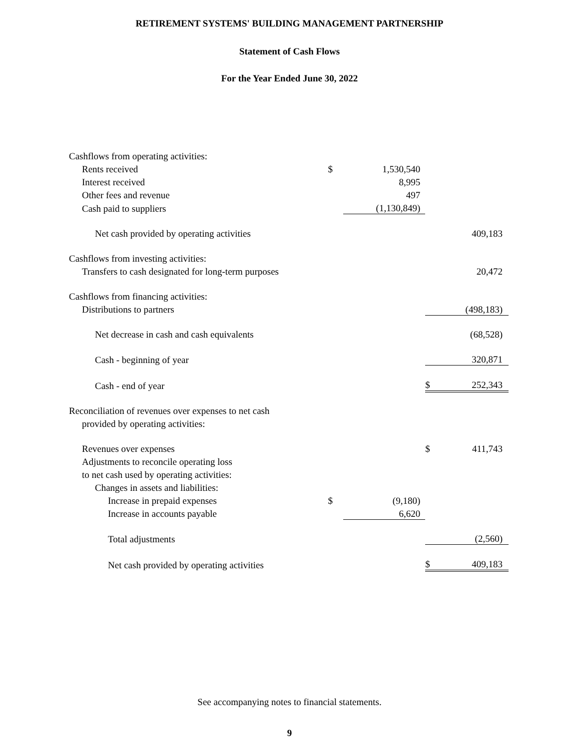RETIREMENT SYSTEMS' BUILDING MANAGEMENT PARTNERSHIP
Statement of Cash Flows
For the Year Ended June 30, 2022
| Cashflows from operating activities: | | | | |
| Rents received | $ | 1,530,540 | | |
| Interest received | | 8,995 | | |
| Other fees and revenue | | 497 | | |
| Cash paid to suppliers | | (1,130,849) | | |
| Net cash provided by operating activities | | | | 409,183 |
| Cashflows from investing activities: | | | | |
| Transfers to cash designated for long-term purposes | | | | 20,472 |
| Cashflows from financing activities: | | | | |
| Distributions to partners | | | | (498,183) |
| Net decrease in cash and cash equivalents | | | | (68,528) |
| Cash - beginning of year | | | | 320,871 |
| Cash - end of year | | | $ | 252,343 |
| Reconciliation of revenues over expenses to net cash | | | | |
| provided by operating activities: | | | | |
| Revenues over expenses | | | $ | 411,743 |
| Adjustments to reconcile operating loss | | | | |
| to net cash used by operating activities: | | | | |
| Changes in assets and liabilities: | | | | |
| Increase in prepaid expenses | $ | (9,180) | | |
| Increase in accounts payable | | 6,620 | | |
| Total adjustments | | | | (2,560) |
| Net cash provided by operating activities | | | $ | 409,183 |
See accompanying notes to financial statements.
9